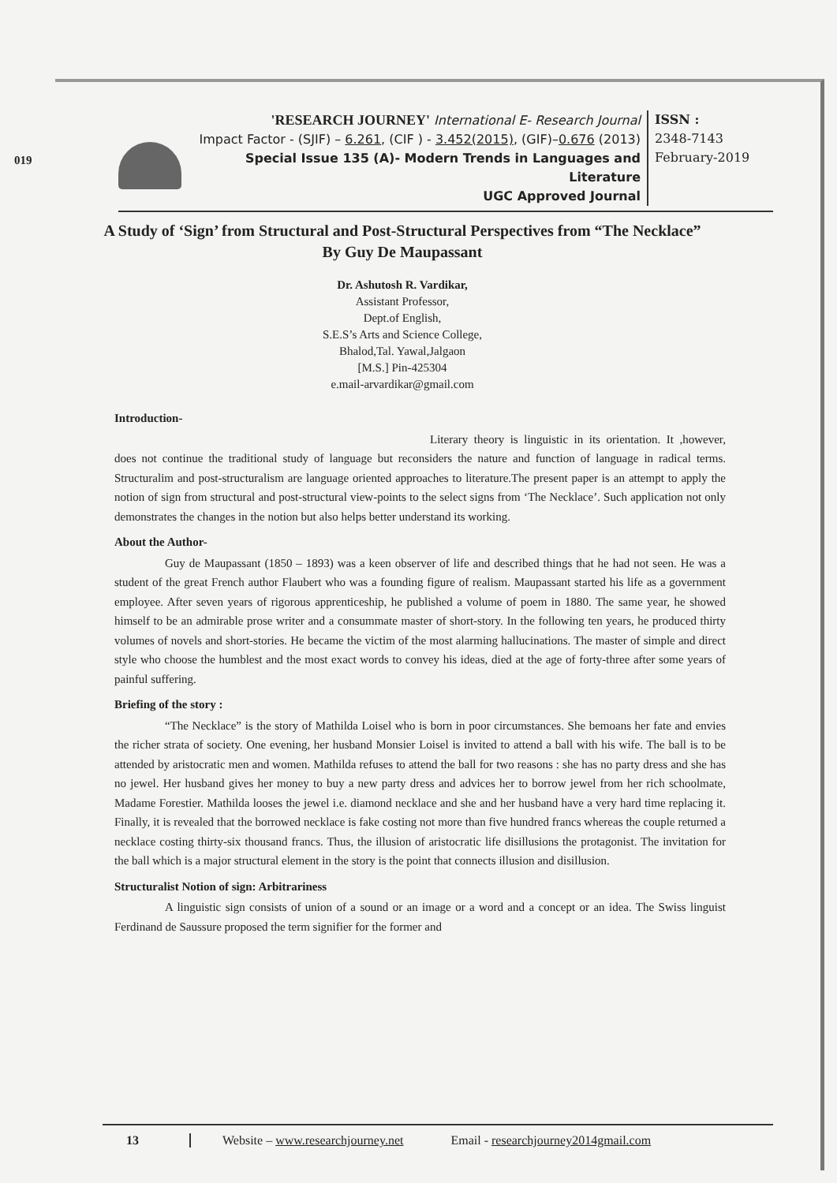019
'RESEARCH JOURNEY' International E- Research Journal
Impact Factor - (SJIF) – 6.261, (CIF ) - 3.452(2015), (GIF)–0.676 (2013)
Special Issue 135 (A)- Modern Trends in Languages and Literature
UGC Approved Journal
ISSN :
2348-7143
February-2019
A Study of ‘Sign’ from Structural and Post-Structural Perspectives from “The Necklace” By Guy De Maupassant
Dr. Ashutosh R. Vardikar,
Assistant Professor,
Dept.of English,
S.E.S’s Arts and Science College,
Bhalod,Tal. Yawal,Jalgaon
[M.S.] Pin-425304
e.mail-arvardikar@gmail.com
Introduction-
Literary theory is linguistic in its orientation. It ,however, does not continue the traditional study of language but reconsiders the nature and function of language in radical terms. Structuralim and post-structuralism are language oriented approaches to literature.The present paper is an attempt to apply the notion of sign from structural and post-structural view-points to the select signs from ‘The Necklace’. Such application not only demonstrates the changes in the notion but also helps better understand its working.
About the Author-
Guy de Maupassant (1850 – 1893) was a keen observer of life and described things that he had not seen. He was a student of the great French author Flaubert who was a founding figure of realism. Maupassant started his life as a government employee. After seven years of rigorous apprenticeship, he published a volume of poem in 1880. The same year, he showed himself to be an admirable prose writer and a consummate master of short-story. In the following ten years, he produced thirty volumes of novels and short-stories. He became the victim of the most alarming hallucinations. The master of simple and direct style who choose the humblest and the most exact words to convey his ideas, died at the age of forty-three after some years of painful suffering.
Briefing of the story :
“The Necklace” is the story of Mathilda Loisel who is born in poor circumstances. She bemoans her fate and envies the richer strata of society. One evening, her husband Monsier Loisel is invited to attend a ball with his wife. The ball is to be attended by aristocratic men and women. Mathilda refuses to attend the ball for two reasons : she has no party dress and she has no jewel. Her husband gives her money to buy a new party dress and advices her to borrow jewel from her rich schoolmate, Madame Forestier. Mathilda looses the jewel i.e. diamond necklace and she and her husband have a very hard time replacing it. Finally, it is revealed that the borrowed necklace is fake costing not more than five hundred francs whereas the couple returned a necklace costing thirty-six thousand francs. Thus, the illusion of aristocratic life disillusions the protagonist. The invitation for the ball which is a major structural element in the story is the point that connects illusion and disillusion.
Structuralist Notion of sign: Arbitrariness
A linguistic sign consists of union of a sound or an image or a word and a concept or an idea. The Swiss linguist Ferdinand de Saussure proposed the term signifier for the former and
13 Website – www.researchjourney.net Email - researchjourney2014gmail.com